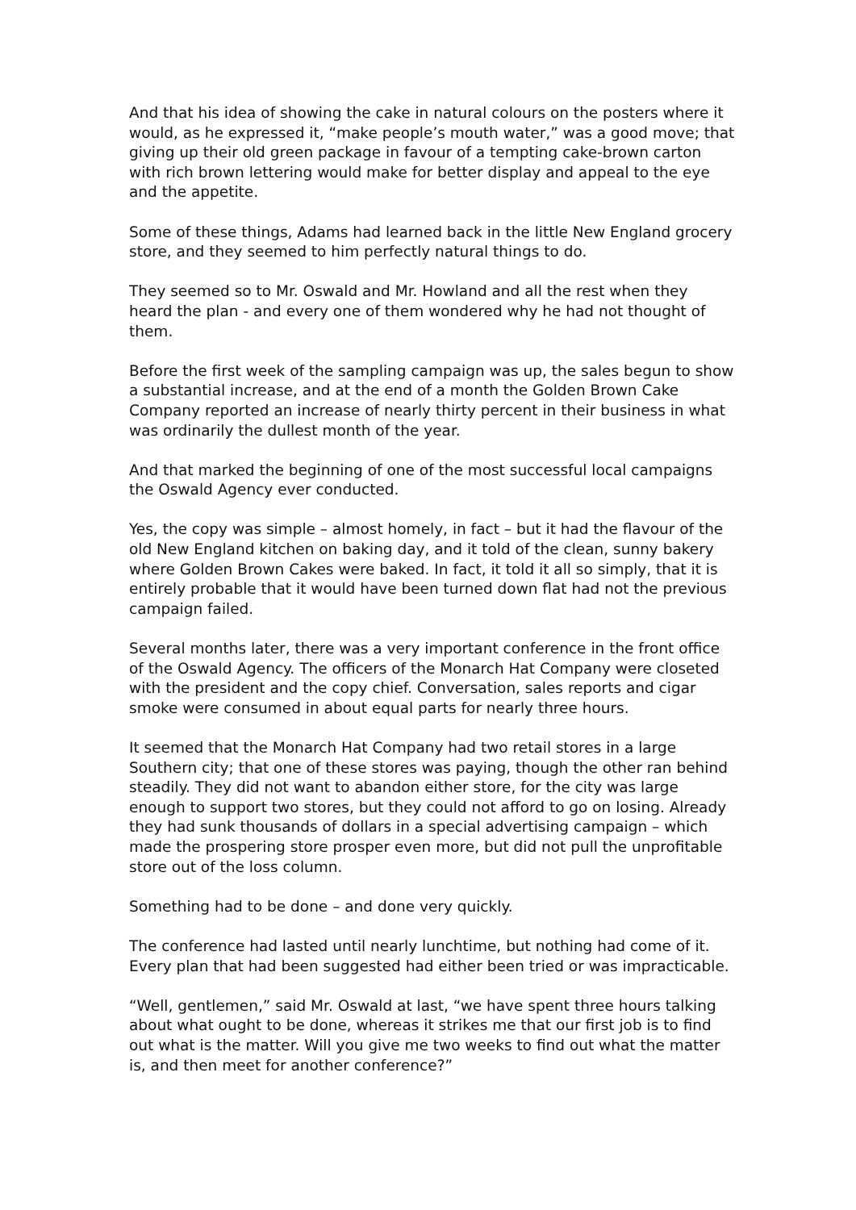And that his idea of showing the cake in natural colours on the posters where it would, as he expressed it, “make people’s mouth water,” was a good move; that giving up their old green package in favour of a tempting cake-brown carton with rich brown lettering would make for better display and appeal to the eye and the appetite.
Some of these things, Adams had learned back in the little New England grocery store, and they seemed to him perfectly natural things to do.
They seemed so to Mr. Oswald and Mr. Howland and all the rest when they heard the plan - and every one of them wondered why he had not thought of them.
Before the first week of the sampling campaign was up, the sales begun to show a substantial increase, and at the end of a month the Golden Brown Cake Company reported an increase of nearly thirty percent in their business in what was ordinarily the dullest month of the year.
And that marked the beginning of one of the most successful local campaigns the Oswald Agency ever conducted.
Yes, the copy was simple – almost homely, in fact – but it had the flavour of the old New England kitchen on baking day, and it told of the clean, sunny bakery where Golden Brown Cakes were baked. In fact, it told it all so simply, that it is entirely probable that it would have been turned down flat had not the previous campaign failed.
Several months later, there was a very important conference in the front office of the Oswald Agency. The officers of the Monarch Hat Company were closeted with the president and the copy chief. Conversation, sales reports and cigar smoke were consumed in about equal parts for nearly three hours.
It seemed that the Monarch Hat Company had two retail stores in a large Southern city; that one of these stores was paying, though the other ran behind steadily. They did not want to abandon either store, for the city was large enough to support two stores, but they could not afford to go on losing. Already they had sunk thousands of dollars in a special advertising campaign – which made the prospering store prosper even more, but did not pull the unprofitable store out of the loss column.
Something had to be done – and done very quickly.
The conference had lasted until nearly lunchtime, but nothing had come of it. Every plan that had been suggested had either been tried or was impracticable.
“Well, gentlemen,” said Mr. Oswald at last, “we have spent three hours talking about what ought to be done, whereas it strikes me that our first job is to find out what is the matter. Will you give me two weeks to find out what the matter is, and then meet for another conference?”